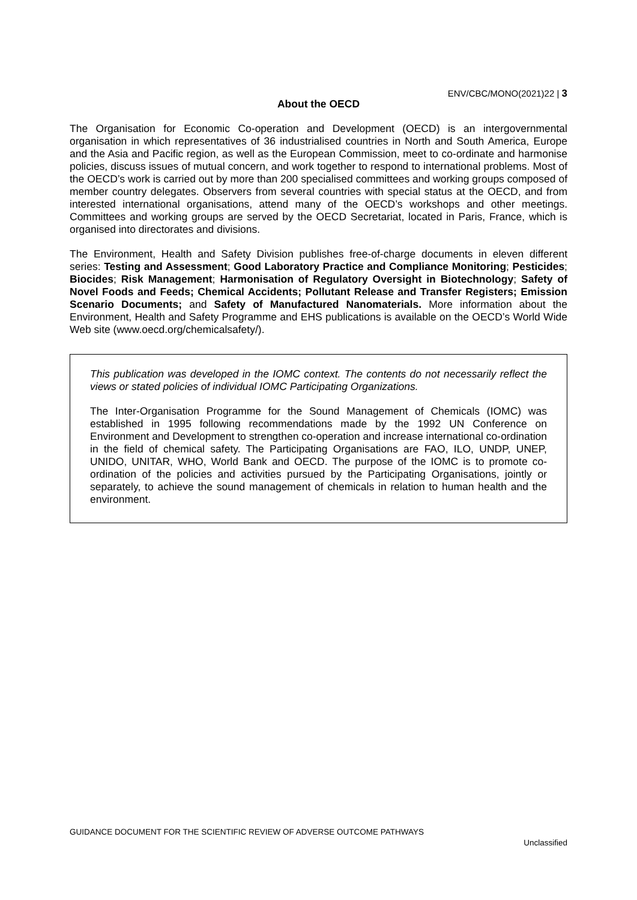ENV/CBC/MONO(2021)22 | 3
About the OECD
The Organisation for Economic Co-operation and Development (OECD) is an intergovernmental organisation in which representatives of 36 industrialised countries in North and South America, Europe and the Asia and Pacific region, as well as the European Commission, meet to co-ordinate and harmonise policies, discuss issues of mutual concern, and work together to respond to international problems. Most of the OECD’s work is carried out by more than 200 specialised committees and working groups composed of member country delegates. Observers from several countries with special status at the OECD, and from interested international organisations, attend many of the OECD’s workshops and other meetings. Committees and working groups are served by the OECD Secretariat, located in Paris, France, which is organised into directorates and divisions.
The Environment, Health and Safety Division publishes free-of-charge documents in eleven different series: Testing and Assessment; Good Laboratory Practice and Compliance Monitoring; Pesticides; Biocides; Risk Management; Harmonisation of Regulatory Oversight in Biotechnology; Safety of Novel Foods and Feeds; Chemical Accidents; Pollutant Release and Transfer Registers; Emission Scenario Documents; and Safety of Manufactured Nanomaterials. More information about the Environment, Health and Safety Programme and EHS publications is available on the OECD’s World Wide Web site (www.oecd.org/chemicalsafety/).
This publication was developed in the IOMC context. The contents do not necessarily reflect the views or stated policies of individual IOMC Participating Organizations.
The Inter-Organisation Programme for the Sound Management of Chemicals (IOMC) was established in 1995 following recommendations made by the 1992 UN Conference on Environment and Development to strengthen co-operation and increase international co-ordination in the field of chemical safety. The Participating Organisations are FAO, ILO, UNDP, UNEP, UNIDO, UNITAR, WHO, World Bank and OECD. The purpose of the IOMC is to promote co-ordination of the policies and activities pursued by the Participating Organisations, jointly or separately, to achieve the sound management of chemicals in relation to human health and the environment.
GUIDANCE DOCUMENT FOR THE SCIENTIFIC REVIEW OF ADVERSE OUTCOME PATHWAYS
Unclassified